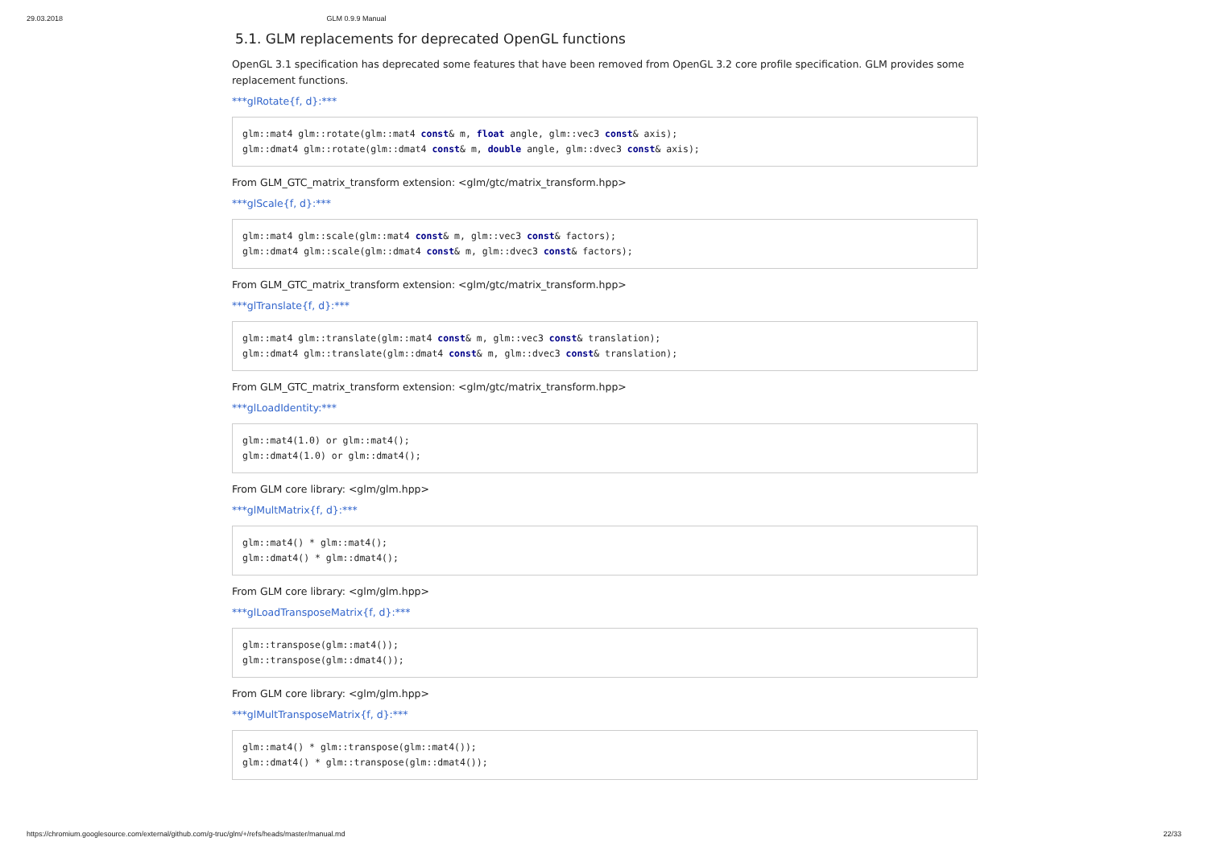29.03.2018 GLM 0.9.9 Manual
5.1. GLM replacements for deprecated OpenGL functions
OpenGL 3.1 specification has deprecated some features that have been removed from OpenGL 3.2 core profile specification. GLM provides some replacement functions.
***glRotate{f, d}:***
glm::mat4 glm::rotate(glm::mat4 const& m, float angle, glm::vec3 const& axis);
glm::dmat4 glm::rotate(glm::dmat4 const& m, double angle, glm::dvec3 const& axis);
From GLM_GTC_matrix_transform extension: <glm/gtc/matrix_transform.hpp>
***glScale{f, d}:***
glm::mat4 glm::scale(glm::mat4 const& m, glm::vec3 const& factors);
glm::dmat4 glm::scale(glm::dmat4 const& m, glm::dvec3 const& factors);
From GLM_GTC_matrix_transform extension: <glm/gtc/matrix_transform.hpp>
***glTranslate{f, d}:***
glm::mat4 glm::translate(glm::mat4 const& m, glm::vec3 const& translation);
glm::dmat4 glm::translate(glm::dmat4 const& m, glm::dvec3 const& translation);
From GLM_GTC_matrix_transform extension: <glm/gtc/matrix_transform.hpp>
***glLoadIdentity:***
glm::mat4(1.0) or glm::mat4();
glm::dmat4(1.0) or glm::dmat4();
From GLM core library: <glm/glm.hpp>
***glMultMatrix{f, d}:***
glm::mat4() * glm::mat4();
glm::dmat4() * glm::dmat4();
From GLM core library: <glm/glm.hpp>
***glLoadTransposeMatrix{f, d}:***
glm::transpose(glm::mat4());
glm::transpose(glm::dmat4());
From GLM core library: <glm/glm.hpp>
***glMultTransposeMatrix{f, d}:***
glm::mat4() * glm::transpose(glm::mat4());
glm::dmat4() * glm::transpose(glm::dmat4());
https://chromium.googlesource.com/external/github.com/g-truc/glm/+/refs/heads/master/manual.md 22/33